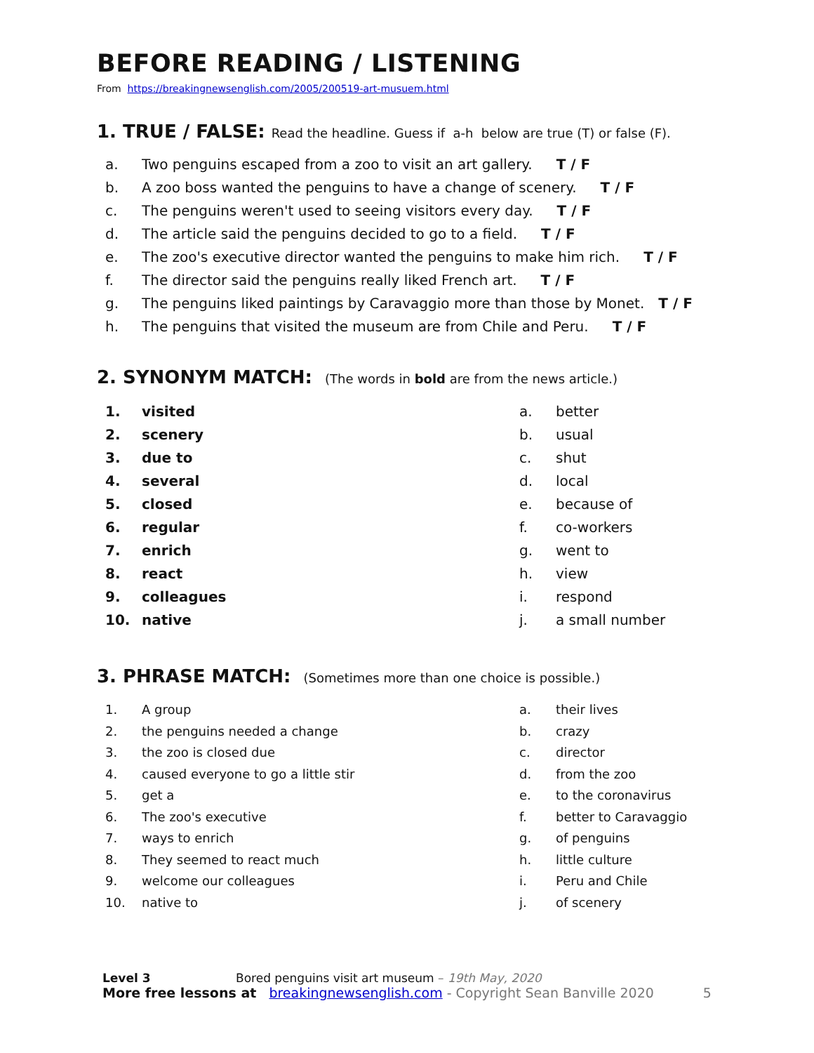BEFORE READING / LISTENING
From https://breakingnewsenglish.com/2005/200519-art-musuem.html
1. TRUE / FALSE: Read the headline. Guess if a-h below are true (T) or false (F).
a. Two penguins escaped from a zoo to visit an art gallery. T / F
b. A zoo boss wanted the penguins to have a change of scenery. T / F
c. The penguins weren't used to seeing visitors every day. T / F
d. The article said the penguins decided to go to a field. T / F
e. The zoo's executive director wanted the penguins to make him rich. T / F
f. The director said the penguins really liked French art. T / F
g. The penguins liked paintings by Caravaggio more than those by Monet. T / F
h. The penguins that visited the museum are from Chile and Peru. T / F
2. SYNONYM MATCH: (The words in bold are from the news article.)
1. visited
2. scenery
3. due to
4. several
5. closed
6. regular
7. enrich
8. react
9. colleagues
10. native
a. better
b. usual
c. shut
d. local
e. because of
f. co-workers
g. went to
h. view
i. respond
j. a small number
3. PHRASE MATCH: (Sometimes more than one choice is possible.)
1. A group
2. the penguins needed a change
3. the zoo is closed due
4. caused everyone to go a little stir
5. get a
6. The zoo's executive
7. ways to enrich
8. They seemed to react much
9. welcome our colleagues
10. native to
a. their lives
b. crazy
c. director
d. from the zoo
e. to the coronavirus
f. better to Caravaggio
g. of penguins
h. little culture
i. Peru and Chile
j. of scenery
Level 3 Bored penguins visit art museum – 19th May, 2020
More free lessons at breakingnewsenglish.com - Copyright Sean Banville 2020 5